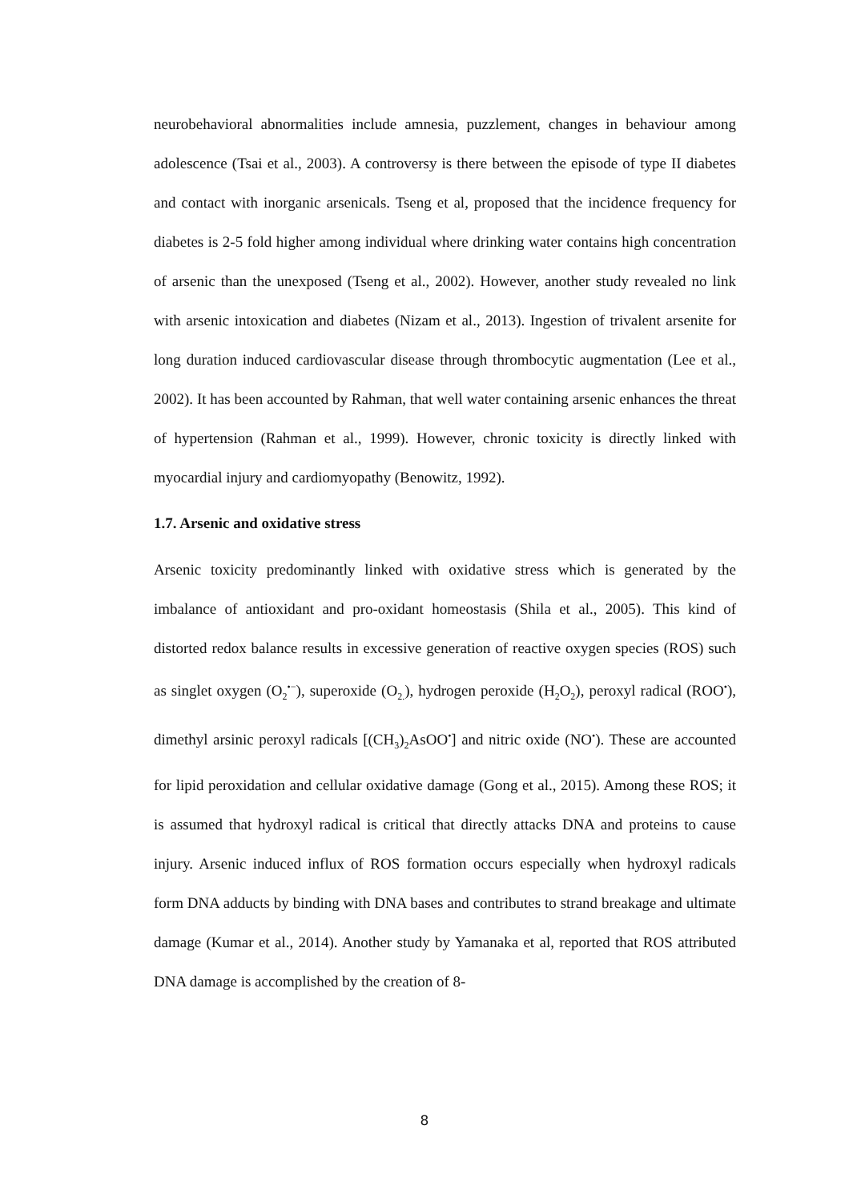neurobehavioral abnormalities include amnesia, puzzlement, changes in behaviour among adolescence (Tsai et al., 2003). A controversy is there between the episode of type II diabetes and contact with inorganic arsenicals. Tseng et al, proposed that the incidence frequency for diabetes is 2-5 fold higher among individual where drinking water contains high concentration of arsenic than the unexposed (Tseng et al., 2002). However, another study revealed no link with arsenic intoxication and diabetes (Nizam et al., 2013). Ingestion of trivalent arsenite for long duration induced cardiovascular disease through thrombocytic augmentation (Lee et al., 2002). It has been accounted by Rahman, that well water containing arsenic enhances the threat of hypertension (Rahman et al., 1999). However, chronic toxicity is directly linked with myocardial injury and cardiomyopathy (Benowitz, 1992).
1.7. Arsenic and oxidative stress
Arsenic toxicity predominantly linked with oxidative stress which is generated by the imbalance of antioxidant and pro-oxidant homeostasis (Shila et al., 2005). This kind of distorted redox balance results in excessive generation of reactive oxygen species (ROS) such as singlet oxygen (O<sub>2</sub><sup>•−</sup>), superoxide (O<sub>2.</sub>), hydrogen peroxide (H<sub>2</sub>O<sub>2</sub>), peroxyl radical (ROO<sup>•</sup>), dimethyl arsinic peroxyl radicals [(CH<sub>3</sub>)<sub>2</sub>AsOO<sup>•</sup>] and nitric oxide (NO<sup>•</sup>). These are accounted for lipid peroxidation and cellular oxidative damage (Gong et al., 2015). Among these ROS; it is assumed that hydroxyl radical is critical that directly attacks DNA and proteins to cause injury. Arsenic induced influx of ROS formation occurs especially when hydroxyl radicals form DNA adducts by binding with DNA bases and contributes to strand breakage and ultimate damage (Kumar et al., 2014). Another study by Yamanaka et al, reported that ROS attributed DNA damage is accomplished by the creation of 8-
8